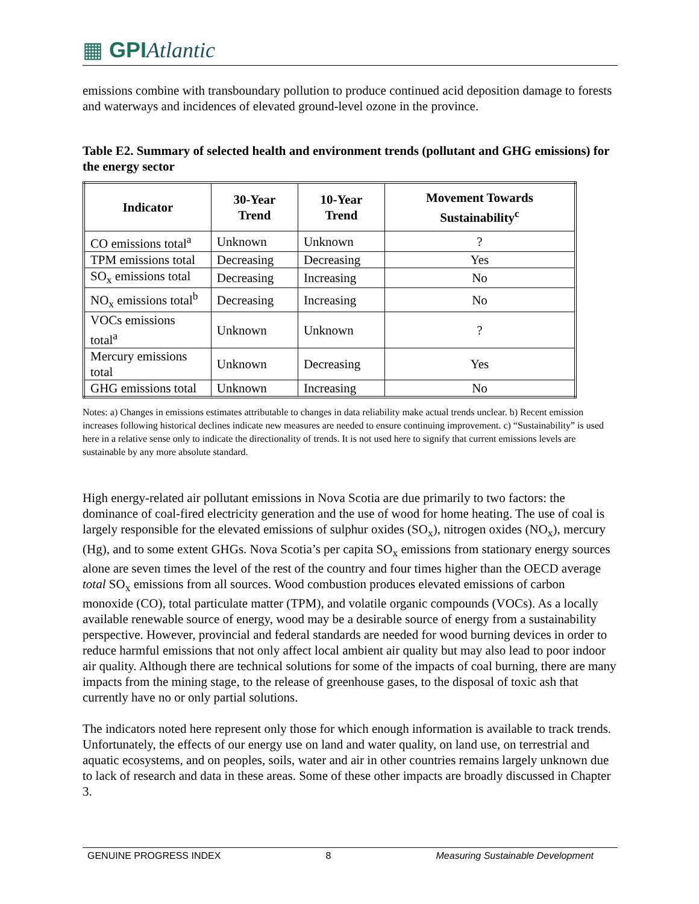▦ GPI Atlantic
emissions combine with transboundary pollution to produce continued acid deposition damage to forests and waterways and incidences of elevated ground-level ozone in the province.
Table E2. Summary of selected health and environment trends (pollutant and GHG emissions) for the energy sector
| Indicator | 30-Year Trend | 10-Year Trend | Movement Towards Sustainability<sup>c</sup> |
| --- | --- | --- | --- |
| CO emissions total<sup>a</sup> | Unknown | Unknown | ? |
| TPM emissions total | Decreasing | Decreasing | Yes |
| SO<sub>x</sub> emissions total | Decreasing | Increasing | No |
| NO<sub>x</sub> emissions total<sup>b</sup> | Decreasing | Increasing | No |
| VOCs emissions total<sup>a</sup> | Unknown | Unknown | ? |
| Mercury emissions total | Unknown | Decreasing | Yes |
| GHG emissions total | Unknown | Increasing | No |
Notes: a) Changes in emissions estimates attributable to changes in data reliability make actual trends unclear. b) Recent emission increases following historical declines indicate new measures are needed to ensure continuing improvement. c) “Sustainability” is used here in a relative sense only to indicate the directionality of trends. It is not used here to signify that current emissions levels are sustainable by any more absolute standard.
High energy-related air pollutant emissions in Nova Scotia are due primarily to two factors: the dominance of coal-fired electricity generation and the use of wood for home heating. The use of coal is largely responsible for the elevated emissions of sulphur oxides (SO<sub>x</sub>), nitrogen oxides (NO<sub>x</sub>), mercury (Hg), and to some extent GHGs. Nova Scotia’s per capita SO<sub>x</sub> emissions from stationary energy sources alone are seven times the level of the rest of the country and four times higher than the OECD average total SO<sub>x</sub> emissions from all sources. Wood combustion produces elevated emissions of carbon monoxide (CO), total particulate matter (TPM), and volatile organic compounds (VOCs). As a locally available renewable source of energy, wood may be a desirable source of energy from a sustainability perspective. However, provincial and federal standards are needed for wood burning devices in order to reduce harmful emissions that not only affect local ambient air quality but may also lead to poor indoor air quality. Although there are technical solutions for some of the impacts of coal burning, there are many impacts from the mining stage, to the release of greenhouse gases, to the disposal of toxic ash that currently have no or only partial solutions.
The indicators noted here represent only those for which enough information is available to track trends. Unfortunately, the effects of our energy use on land and water quality, on land use, on terrestrial and aquatic ecosystems, and on peoples, soils, water and air in other countries remains largely unknown due to lack of research and data in these areas. Some of these other impacts are broadly discussed in Chapter 3.
GENUINE PROGRESS INDEX 8 Measuring Sustainable Development